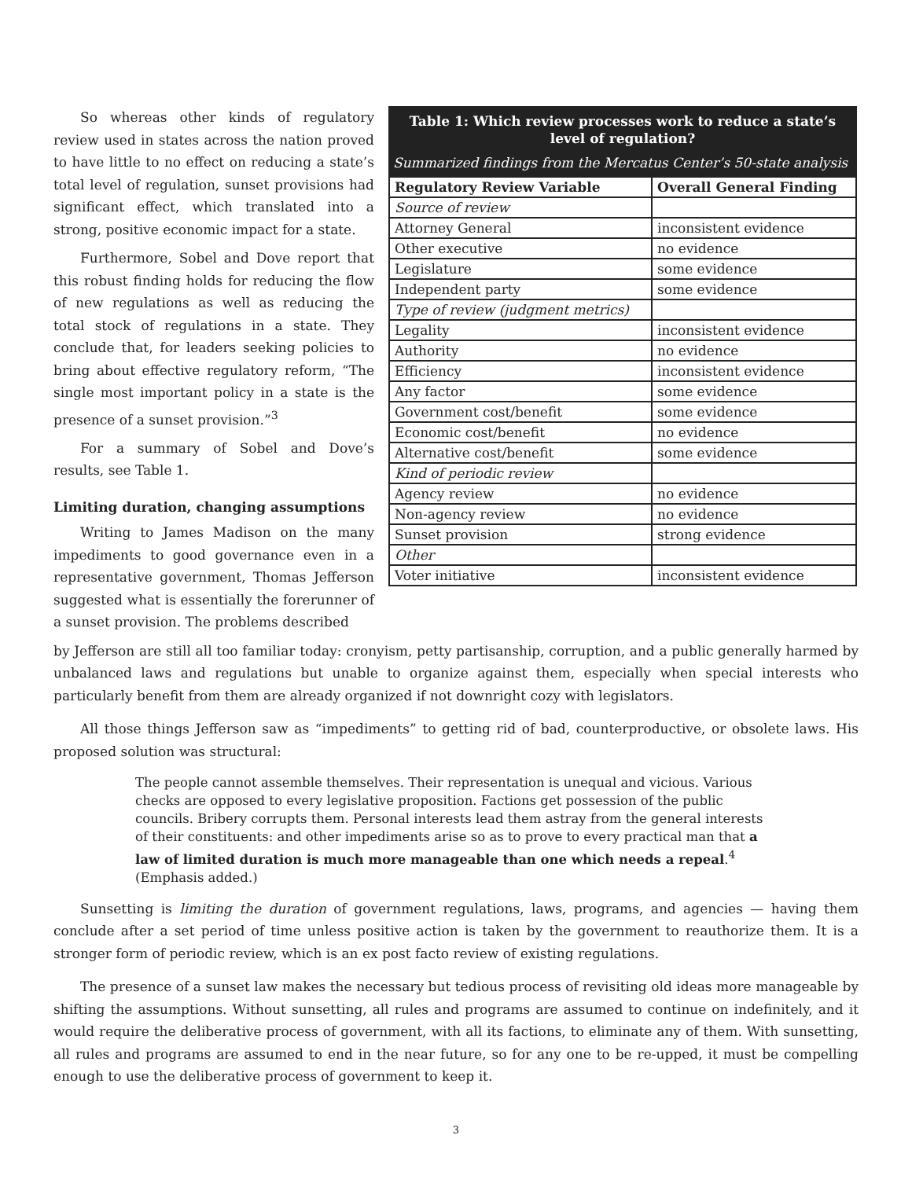So whereas other kinds of regulatory review used in states across the nation proved to have little to no effect on reducing a state’s total level of regulation, sunset provisions had significant effect, which translated into a strong, positive economic impact for a state.
Furthermore, Sobel and Dove report that this robust finding holds for reducing the flow of new regulations as well as reducing the total stock of regulations in a state. They conclude that, for leaders seeking policies to bring about effective regulatory reform, “The single most important policy in a state is the presence of a sunset provision.”<sup>3</sup>
For a summary of Sobel and Dove’s results, see Table 1.
Limiting duration, changing assumptions
Writing to James Madison on the many impediments to good governance even in a representative government, Thomas Jefferson suggested what is essentially the forerunner of a sunset provision. The problems described
Table 1: Which review processes work to reduce a state’s level of regulation?
Summarized findings from the Mercatus Center’s 50-state analysis
| Regulatory Review Variable | Overall General Finding |
| --- | --- |
| Source of review | |
| Attorney General | inconsistent evidence |
| Other executive | no evidence |
| Legislature | some evidence |
| Independent party | some evidence |
| Type of review (judgment metrics) | |
| Legality | inconsistent evidence |
| Authority | no evidence |
| Efficiency | inconsistent evidence |
| Any factor | some evidence |
| Government cost/benefit | some evidence |
| Economic cost/benefit | no evidence |
| Alternative cost/benefit | some evidence |
| Kind of periodic review | |
| Agency review | no evidence |
| Non-agency review | no evidence |
| Sunset provision | strong evidence |
| Other | |
| Voter initiative | inconsistent evidence |
by Jefferson are still all too familiar today: cronyism, petty partisanship, corruption, and a public generally harmed by unbalanced laws and regulations but unable to organize against them, especially when special interests who particularly benefit from them are already organized if not downright cozy with legislators.
All those things Jefferson saw as “impediments” to getting rid of bad, counterproductive, or obsolete laws. His proposed solution was structural:
The people cannot assemble themselves. Their representation is unequal and vicious. Various checks are opposed to every legislative proposition. Factions get possession of the public councils. Bribery corrupts them. Personal interests lead them astray from the general interests of their constituents: and other impediments arise so as to prove to every practical man that a law of limited duration is much more manageable than one which needs a repeal.<sup>4</sup> (Emphasis added.)
Sunsetting is limiting the duration of government regulations, laws, programs, and agencies — having them conclude after a set period of time unless positive action is taken by the government to reauthorize them. It is a stronger form of periodic review, which is an ex post facto review of existing regulations.
The presence of a sunset law makes the necessary but tedious process of revisiting old ideas more manageable by shifting the assumptions. Without sunsetting, all rules and programs are assumed to continue on indefinitely, and it would require the deliberative process of government, with all its factions, to eliminate any of them. With sunsetting, all rules and programs are assumed to end in the near future, so for any one to be re-upped, it must be compelling enough to use the deliberative process of government to keep it.
3